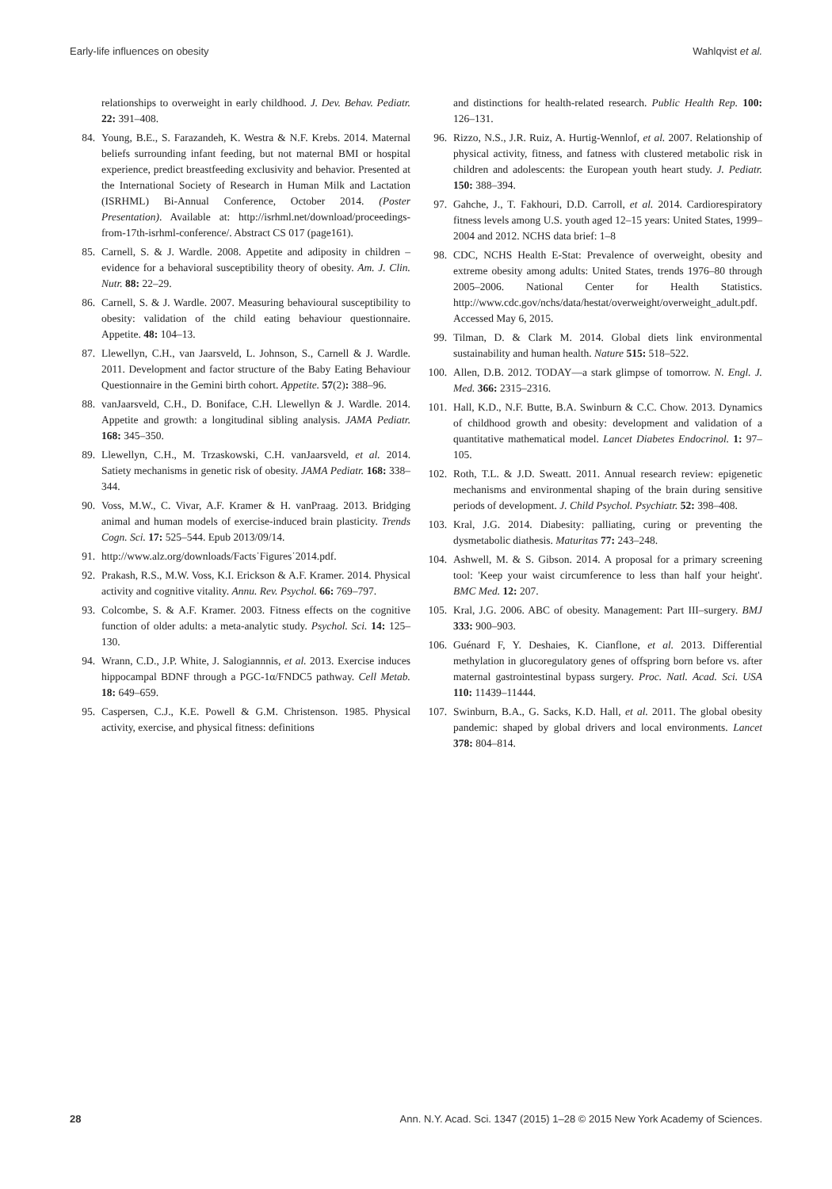Early-life influences on obesity Wahlqvist et al.
relationships to overweight in early childhood. J. Dev. Behav. Pediatr. 22: 391–408.
84. Young, B.E., S. Farazandeh, K. Westra & N.F. Krebs. 2014. Maternal beliefs surrounding infant feeding, but not maternal BMI or hospital experience, predict breastfeeding exclusivity and behavior. Presented at the International Society of Research in Human Milk and Lactation (ISRHML) Bi-Annual Conference, October 2014. (Poster Presentation). Available at: http://isrhml.net/download/proceedings-from-17th-isrhml-conference/. Abstract CS 017 (page161).
85. Carnell, S. & J. Wardle. 2008. Appetite and adiposity in children – evidence for a behavioral susceptibility theory of obesity. Am. J. Clin. Nutr. 88: 22–29.
86. Carnell, S. & J. Wardle. 2007. Measuring behavioural susceptibility to obesity: validation of the child eating behaviour questionnaire. Appetite. 48: 104–13.
87. Llewellyn, C.H., van Jaarsveld, L. Johnson, S., Carnell & J. Wardle. 2011. Development and factor structure of the Baby Eating Behaviour Questionnaire in the Gemini birth cohort. Appetite. 57(2): 388–96.
88. vanJaarsveld, C.H., D. Boniface, C.H. Llewellyn & J. Wardle. 2014. Appetite and growth: a longitudinal sibling analysis. JAMA Pediatr. 168: 345–350.
89. Llewellyn, C.H., M. Trzaskowski, C.H. vanJaarsveld, et al. 2014. Satiety mechanisms in genetic risk of obesity. JAMA Pediatr. 168: 338–344.
90. Voss, M.W., C. Vivar, A.F. Kramer & H. vanPraag. 2013. Bridging animal and human models of exercise-induced brain plasticity. Trends Cogn. Sci. 17: 525–544. Epub 2013/09/14.
91. http://www.alz.org/downloads/Facts˙Figures˙2014.pdf.
92. Prakash, R.S., M.W. Voss, K.I. Erickson & A.F. Kramer. 2014. Physical activity and cognitive vitality. Annu. Rev. Psychol. 66: 769–797.
93. Colcombe, S. & A.F. Kramer. 2003. Fitness effects on the cognitive function of older adults: a meta-analytic study. Psychol. Sci. 14: 125–130.
94. Wrann, C.D., J.P. White, J. Salogiannnis, et al. 2013. Exercise induces hippocampal BDNF through a PGC-1α/FNDC5 pathway. Cell Metab. 18: 649–659.
95. Caspersen, C.J., K.E. Powell & G.M. Christenson. 1985. Physical activity, exercise, and physical fitness: definitions
and distinctions for health-related research. Public Health Rep. 100: 126–131.
96. Rizzo, N.S., J.R. Ruiz, A. Hurtig-Wennlof, et al. 2007. Relationship of physical activity, fitness, and fatness with clustered metabolic risk in children and adolescents: the European youth heart study. J. Pediatr. 150: 388–394.
97. Gahche, J., T. Fakhouri, D.D. Carroll, et al. 2014. Cardiorespiratory fitness levels among U.S. youth aged 12–15 years: United States, 1999–2004 and 2012. NCHS data brief: 1–8
98. CDC, NCHS Health E-Stat: Prevalence of overweight, obesity and extreme obesity among adults: United States, trends 1976–80 through 2005–2006. National Center for Health Statistics. http://www.cdc.gov/nchs/data/hestat/overweight/overweight_adult.pdf. Accessed May 6, 2015.
99. Tilman, D. & Clark M. 2014. Global diets link environmental sustainability and human health. Nature 515: 518–522.
100. Allen, D.B. 2012. TODAY—a stark glimpse of tomorrow. N. Engl. J. Med. 366: 2315–2316.
101. Hall, K.D., N.F. Butte, B.A. Swinburn & C.C. Chow. 2013. Dynamics of childhood growth and obesity: development and validation of a quantitative mathematical model. Lancet Diabetes Endocrinol. 1: 97–105.
102. Roth, T.L. & J.D. Sweatt. 2011. Annual research review: epigenetic mechanisms and environmental shaping of the brain during sensitive periods of development. J. Child Psychol. Psychiatr. 52: 398–408.
103. Kral, J.G. 2014. Diabesity: palliating, curing or preventing the dysmetabolic diathesis. Maturitas 77: 243–248.
104. Ashwell, M. & S. Gibson. 2014. A proposal for a primary screening tool: 'Keep your waist circumference to less than half your height'. BMC Med. 12: 207.
105. Kral, J.G. 2006. ABC of obesity. Management: Part III–surgery. BMJ 333: 900–903.
106. Guénard F, Y. Deshaies, K. Cianflone, et al. 2013. Differential methylation in glucoregulatory genes of offspring born before vs. after maternal gastrointestinal bypass surgery. Proc. Natl. Acad. Sci. USA 110: 11439–11444.
107. Swinburn, B.A., G. Sacks, K.D. Hall, et al. 2011. The global obesity pandemic: shaped by global drivers and local environments. Lancet 378: 804–814.
28 Ann. N.Y. Acad. Sci. 1347 (2015) 1–28 © 2015 New York Academy of Sciences.